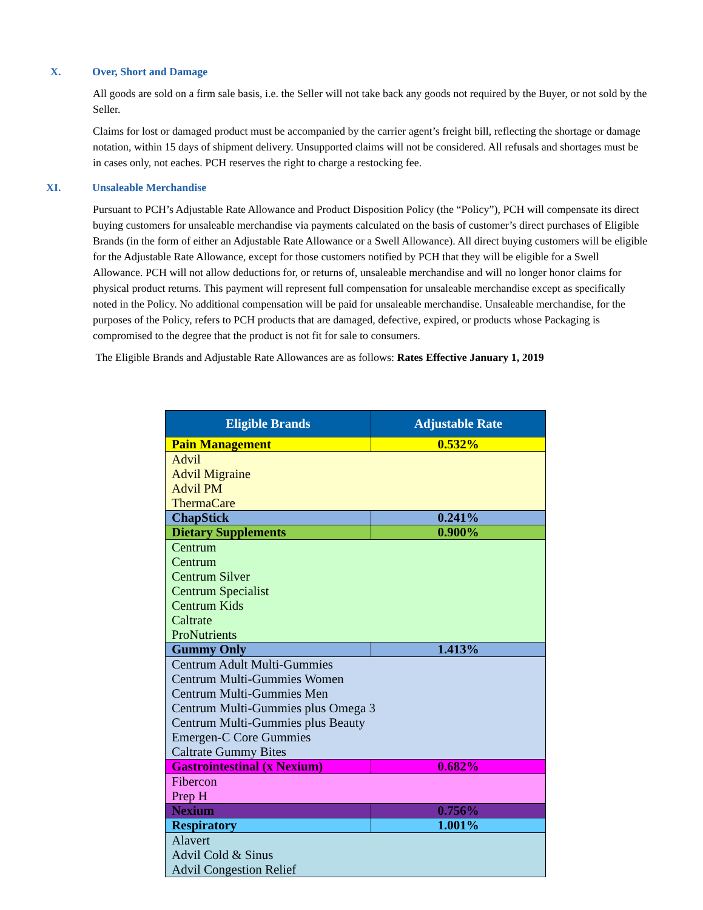X. Over, Short and Damage
All goods are sold on a firm sale basis, i.e. the Seller will not take back any goods not required by the Buyer, or not sold by the Seller.
Claims for lost or damaged product must be accompanied by the carrier agent’s freight bill, reflecting the shortage or damage notation, within 15 days of shipment delivery. Unsupported claims will not be considered. All refusals and shortages must be in cases only, not eaches. PCH reserves the right to charge a restocking fee.
XI. Unsaleable Merchandise
Pursuant to PCH’s Adjustable Rate Allowance and Product Disposition Policy (the “Policy”), PCH will compensate its direct buying customers for unsaleable merchandise via payments calculated on the basis of customer’s direct purchases of Eligible Brands (in the form of either an Adjustable Rate Allowance or a Swell Allowance). All direct buying customers will be eligible for the Adjustable Rate Allowance, except for those customers notified by PCH that they will be eligible for a Swell Allowance. PCH will not allow deductions for, or returns of, unsaleable merchandise and will no longer honor claims for physical product returns. This payment will represent full compensation for unsaleable merchandise except as specifically noted in the Policy. No additional compensation will be paid for unsaleable merchandise. Unsaleable merchandise, for the purposes of the Policy, refers to PCH products that are damaged, defective, expired, or products whose Packaging is compromised to the degree that the product is not fit for sale to consumers.
The Eligible Brands and Adjustable Rate Allowances are as follows: Rates Effective January 1, 2019
| Eligible Brands | Adjustable Rate |
| --- | --- |
| Pain Management | 0.532% |
| Advil Advil Migraine Advil PM ThermaCare | |
| ChapStick | 0.241% |
| Dietary Supplements | 0.900% |
| Centrum Centrum Centrum Silver Centrum Specialist Centrum Kids Caltrate ProNutrients | |
| Gummy Only | 1.413% |
| Centrum Adult Multi-Gummies Centrum Multi-Gummies Women Centrum Multi-Gummies Men Centrum Multi-Gummies plus Omega 3 Centrum Multi-Gummies plus Beauty Emergen-C Core Gummies Caltrate Gummy Bites | |
| Gastrointestinal (x Nexium) | 0.682% |
| Fibercon Prep H | |
| Nexium | 0.756% |
| Respiratory | 1.001% |
| Alavert Advil Cold & Sinus Advil Congestion Relief | |